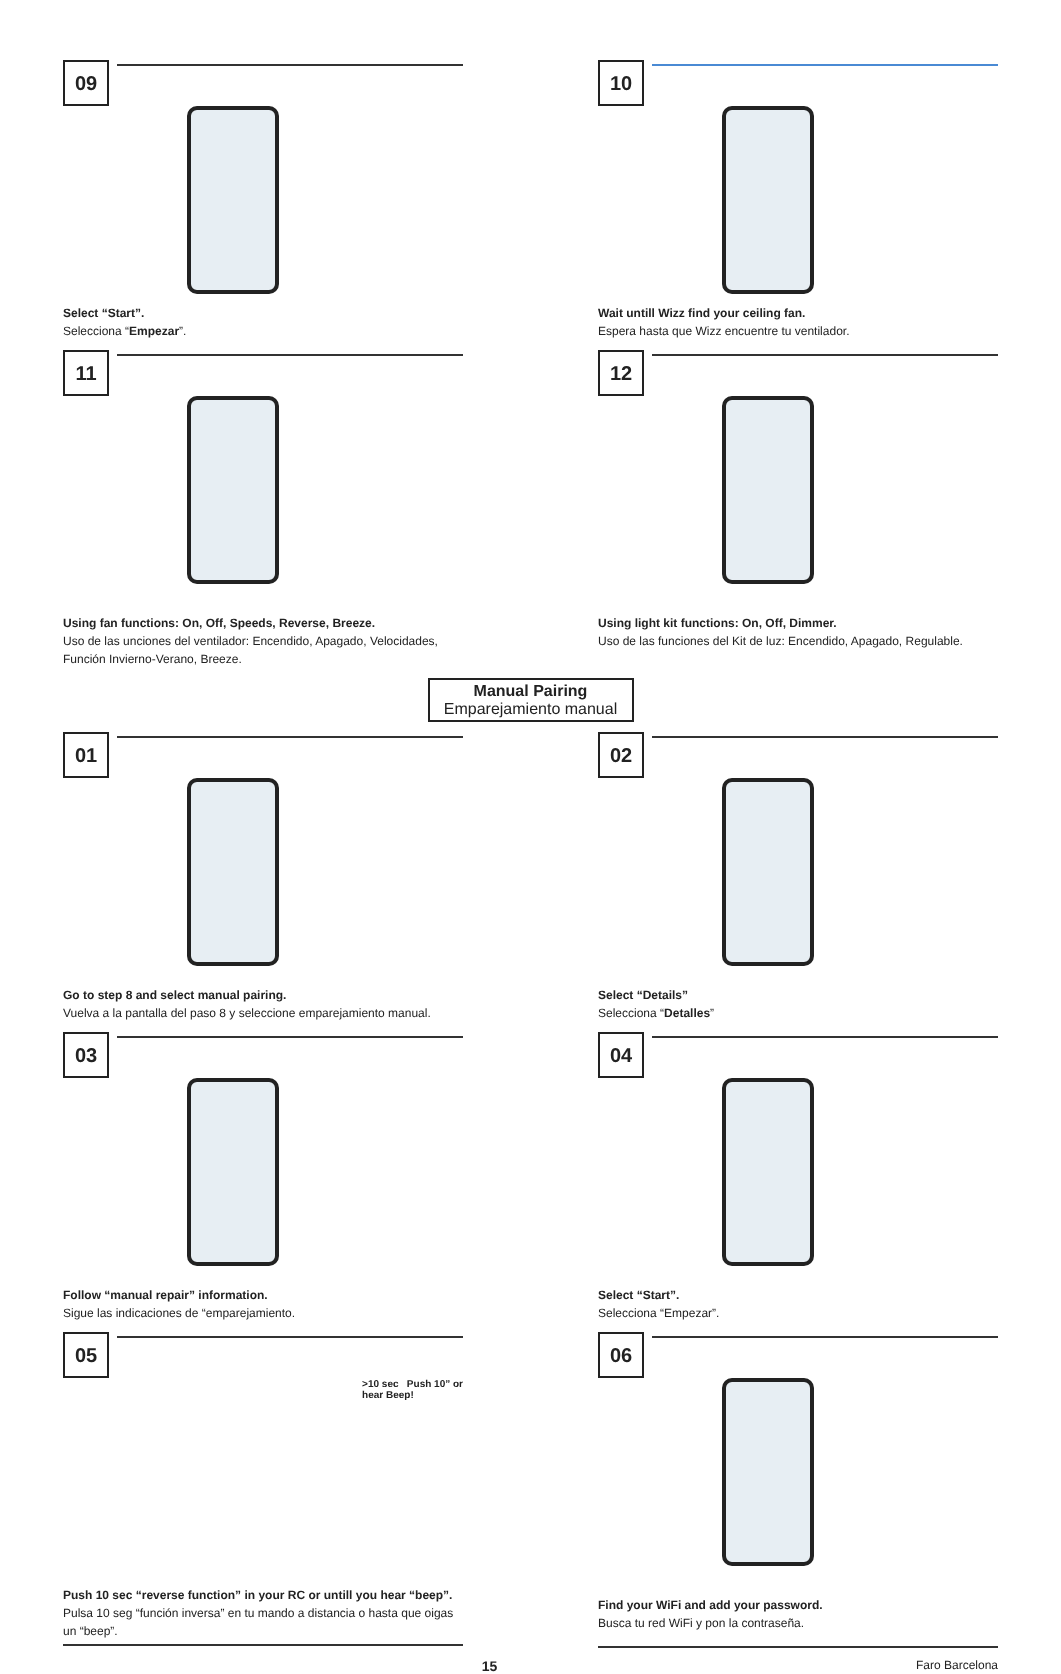09
Select “Start”.
Selecciona “Empezar”.
10
Wait untill Wizz find your ceiling fan.
Espera hasta que Wizz encuentre tu ventilador.
11
Using fan functions: On, Off, Speeds, Reverse, Breeze.
Uso de las unciones del ventilador: Encendido, Apagado, Velocidades, Función Invierno-Verano, Breeze.
12
Using light kit functions: On, Off, Dimmer.
Uso de las funciones del Kit de luz: Encendido, Apagado, Regulable.
Manual Pairing
Emparejamiento manual
01
Go to step 8 and select manual pairing.
Vuelva a la pantalla del paso 8 y seleccione emparejamiento manual.
02
Select “Details”
Selecciona “Detalles”
03
Follow “manual repair” information.
Sigue las indicaciones de “emparejamiento.
04
Select “Start”.
Selecciona “Empezar”.
05
>10 sec Push 10” or
hear Beep!
Push 10 sec “reverse function” in your RC or untill you hear “beep”.
Pulsa 10 seg “función inversa” en tu mando a distancia o hasta que oigas un “beep”.
06
Find your WiFi and add your password.
Busca tu red WiFi y pon la contraseña.
15 Faro Barcelona